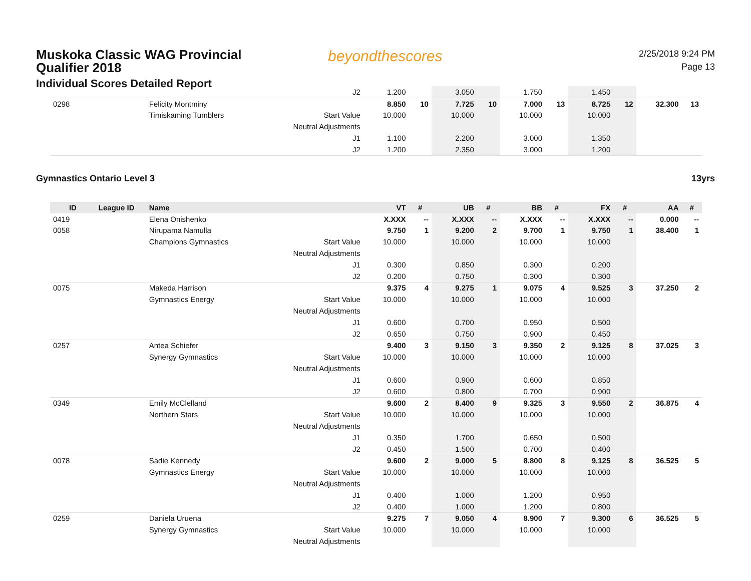Muskoka Classic WAG Provincial Qualifier 2018
Individual Scores Detailed Report
beyondthescores
2/25/2018 9:24 PM
Page 13
| | | | J2 | 1.200 | | 3.050 | | 1.750 | | 1.450 | | | |
| 0298 | | Felicity Montminy | | 8.850 | 10 | 7.725 | 10 | 7.000 | 13 | 8.725 | 12 | 32.300 | 13 |
| | | Timiskaming Tumblers | Start Value | 10.000 | | 10.000 | | 10.000 | | 10.000 | | | |
| | | | Neutral Adjustments | | | | | | | | | | |
| | | | J1 | 1.100 | | 2.200 | | 3.000 | | 1.350 | | | |
| | | | J2 | 1.200 | | 2.350 | | 3.000 | | 1.200 | | | |
Gymnastics Ontario Level 3 13yrs
| ID | League ID | Name | | VT | # | UB | # | BB | # | FX | # | AA | # |
| --- | --- | --- | --- | --- | --- | --- | --- | --- | --- | --- | --- | --- | --- |
| 0419 | | Elena Onishenko | | X.XXX | -- | X.XXX | -- | X.XXX | -- | X.XXX | -- | 0.000 | -- |
| 0058 | | Nirupama Namulla | | 9.750 | 1 | 9.200 | 2 | 9.700 | 1 | 9.750 | 1 | 38.400 | 1 |
| | | Champions Gymnastics | Start Value | 10.000 | | 10.000 | | 10.000 | | 10.000 | | | |
| | | | Neutral Adjustments | | | | | | | | | | |
| | | | J1 | 0.300 | | 0.850 | | 0.300 | | 0.200 | | | |
| | | | J2 | 0.200 | | 0.750 | | 0.300 | | 0.300 | | | |
| 0075 | | Makeda Harrison | | 9.375 | 4 | 9.275 | 1 | 9.075 | 4 | 9.525 | 3 | 37.250 | 2 |
| | | Gymnastics Energy | Start Value | 10.000 | | 10.000 | | 10.000 | | 10.000 | | | |
| | | | Neutral Adjustments | | | | | | | | | | |
| | | | J1 | 0.600 | | 0.700 | | 0.950 | | 0.500 | | | |
| | | | J2 | 0.650 | | 0.750 | | 0.900 | | 0.450 | | | |
| 0257 | | Antea Schiefer | | 9.400 | 3 | 9.150 | 3 | 9.350 | 2 | 9.125 | 8 | 37.025 | 3 |
| | | Synergy Gymnastics | Start Value | 10.000 | | 10.000 | | 10.000 | | 10.000 | | | |
| | | | Neutral Adjustments | | | | | | | | | | |
| | | | J1 | 0.600 | | 0.900 | | 0.600 | | 0.850 | | | |
| | | | J2 | 0.600 | | 0.800 | | 0.700 | | 0.900 | | | |
| 0349 | | Emily McClelland | | 9.600 | 2 | 8.400 | 9 | 9.325 | 3 | 9.550 | 2 | 36.875 | 4 |
| | | Northern Stars | Start Value | 10.000 | | 10.000 | | 10.000 | | 10.000 | | | |
| | | | Neutral Adjustments | | | | | | | | | | |
| | | | J1 | 0.350 | | 1.700 | | 0.650 | | 0.500 | | | |
| | | | J2 | 0.450 | | 1.500 | | 0.700 | | 0.400 | | | |
| 0078 | | Sadie Kennedy | | 9.600 | 2 | 9.000 | 5 | 8.800 | 8 | 9.125 | 8 | 36.525 | 5 |
| | | Gymnastics Energy | Start Value | 10.000 | | 10.000 | | 10.000 | | 10.000 | | | |
| | | | Neutral Adjustments | | | | | | | | | | |
| | | | J1 | 0.400 | | 1.000 | | 1.200 | | 0.950 | | | |
| | | | J2 | 0.400 | | 1.000 | | 1.200 | | 0.800 | | | |
| 0259 | | Daniela Uruena | | 9.275 | 7 | 9.050 | 4 | 8.900 | 7 | 9.300 | 6 | 36.525 | 5 |
| | | Synergy Gymnastics | Start Value | 10.000 | | 10.000 | | 10.000 | | 10.000 | | | |
| | | | Neutral Adjustments | | | | | | | | | | |